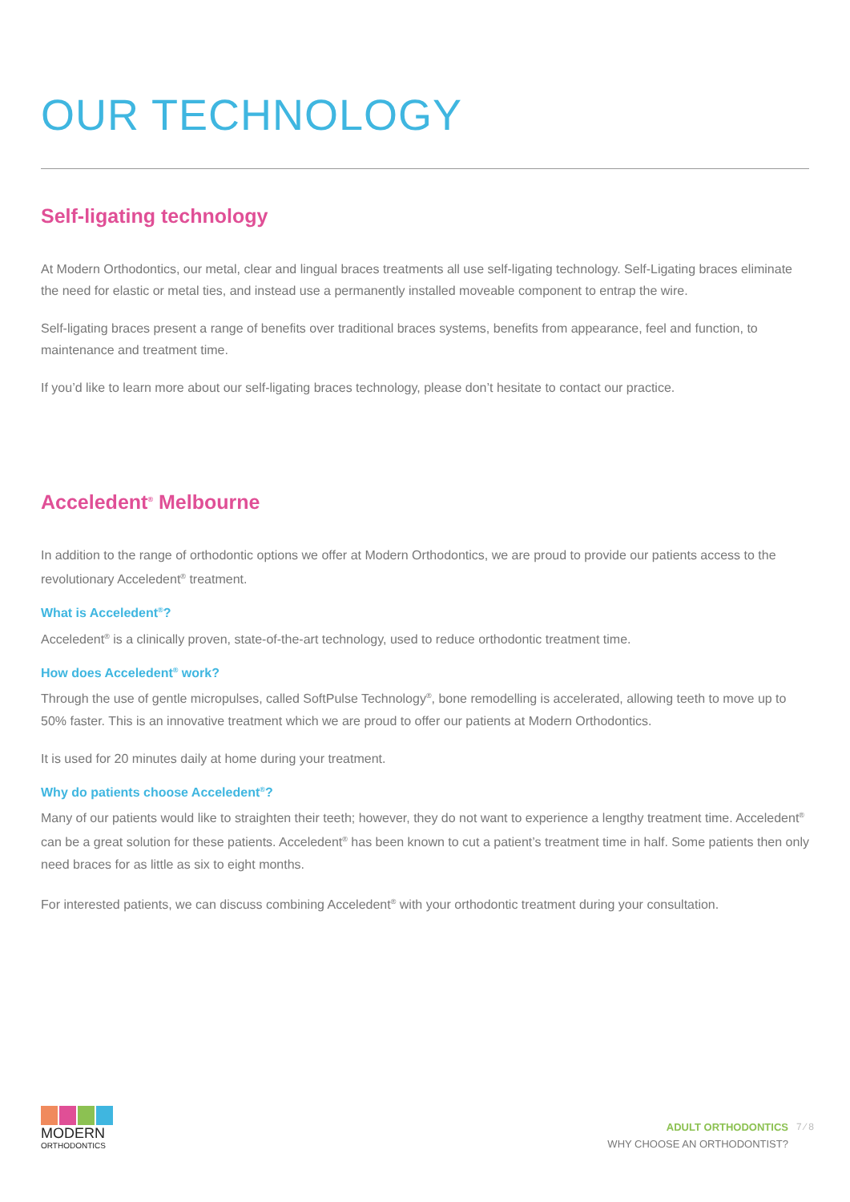OUR TECHNOLOGY
Self-ligating technology
At Modern Orthodontics, our metal, clear and lingual braces treatments all use self-ligating technology. Self-Ligating braces eliminate the need for elastic or metal ties, and instead use a permanently installed moveable component to entrap the wire.
Self-ligating braces present a range of benefits over traditional braces systems, benefits from appearance, feel and function, to maintenance and treatment time.
If you’d like to learn more about our self-ligating braces technology, please don’t hesitate to contact our practice.
Acceledent<sup>®</sup> Melbourne
In addition to the range of orthodontic options we offer at Modern Orthodontics, we are proud to provide our patients access to the revolutionary Acceledent<sup>®</sup> treatment.
What is Acceledent<sup>®</sup>?
Acceledent<sup>®</sup> is a clinically proven, state-of-the-art technology, used to reduce orthodontic treatment time.
How does Acceledent<sup>®</sup> work?
Through the use of gentle micropulses, called SoftPulse Technology<sup>®</sup>, bone remodelling is accelerated, allowing teeth to move up to 50% faster. This is an innovative treatment which we are proud to offer our patients at Modern Orthodontics.
It is used for 20 minutes daily at home during your treatment.
Why do patients choose Acceledent<sup>®</sup>?
Many of our patients would like to straighten their teeth; however, they do not want to experience a lengthy treatment time. Acceledent<sup>®</sup> can be a great solution for these patients. Acceledent<sup>®</sup> has been known to cut a patient’s treatment time in half. Some patients then only need braces for as little as six to eight months.
For interested patients, we can discuss combining Acceledent<sup>®</sup> with your orthodontic treatment during your consultation.
MODERN
ORTHODONTICS
ADULT ORTHODONTICS
WHY CHOOSE AN ORTHODONTIST?
7 ⁄ 8